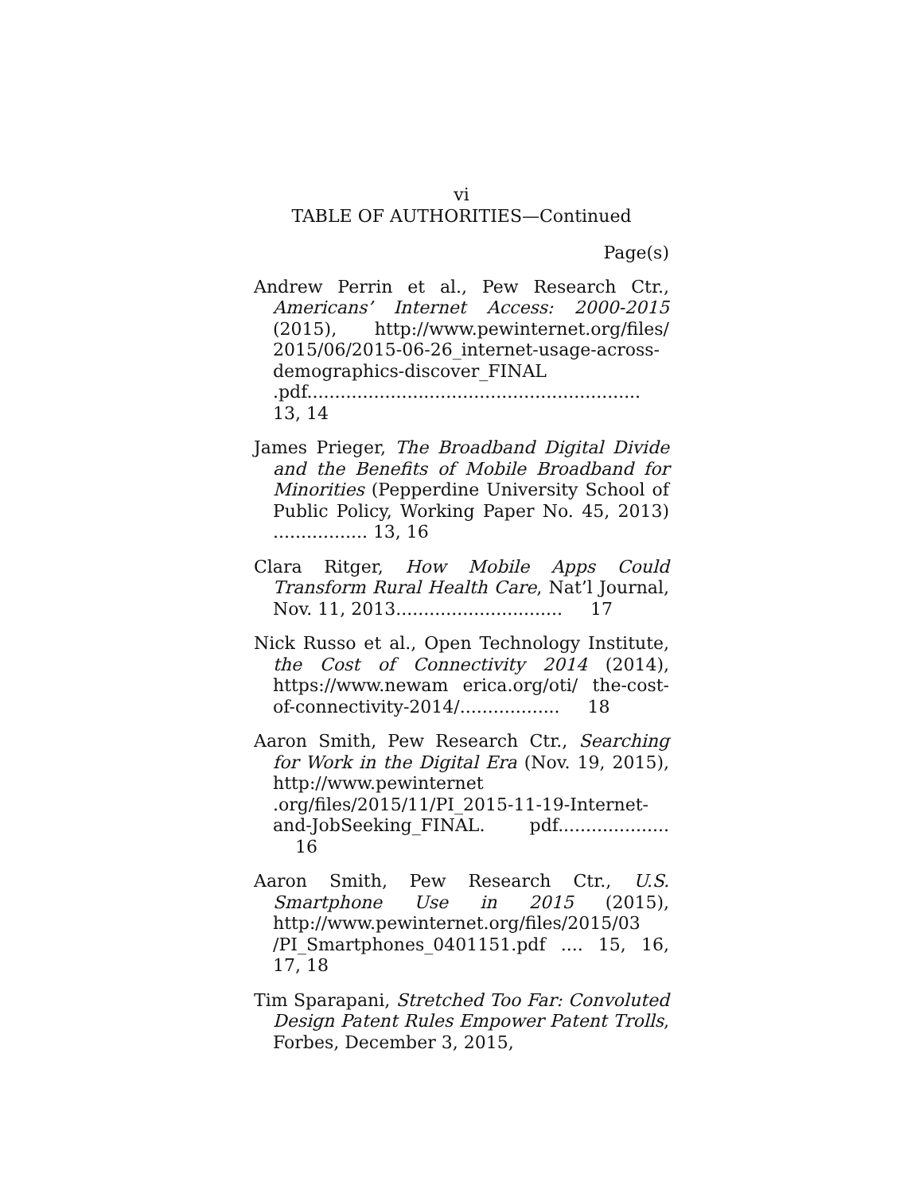vi
TABLE OF AUTHORITIES—Continued
Page(s)
Andrew Perrin et al., Pew Research Ctr., Americans’ Internet Access: 2000-2015 (2015), http://www.pewinternet.org/files/ 2015/06/2015-06-26_internet-usage-across-demographics-discover_FINAL .pdf............................................................ 13, 14
James Prieger, The Broadband Digital Divide and the Benefits of Mobile Broadband for Minorities (Pepperdine University School of Public Policy, Working Paper No. 45, 2013) ................. 13, 16
Clara Ritger, How Mobile Apps Could Transform Rural Health Care, Nat’l Journal, Nov. 11, 2013.............................. 17
Nick Russo et al., Open Technology Institute, the Cost of Connectivity 2014 (2014), https://www.newam erica.org/oti/ the-cost-of-connectivity-2014/.................. 18
Aaron Smith, Pew Research Ctr., Searching for Work in the Digital Era (Nov. 19, 2015), http://www.pewinternet .org/files/2015/11/PI_2015-11-19-Internet-and-JobSeeking_FINAL. pdf.................... 16
Aaron Smith, Pew Research Ctr., U.S. Smartphone Use in 2015 (2015), http://www.pewinternet.org/files/2015/03 /PI_Smartphones_0401151.pdf .... 15, 16, 17, 18
Tim Sparapani, Stretched Too Far: Convoluted Design Patent Rules Empower Patent Trolls, Forbes, December 3, 2015,